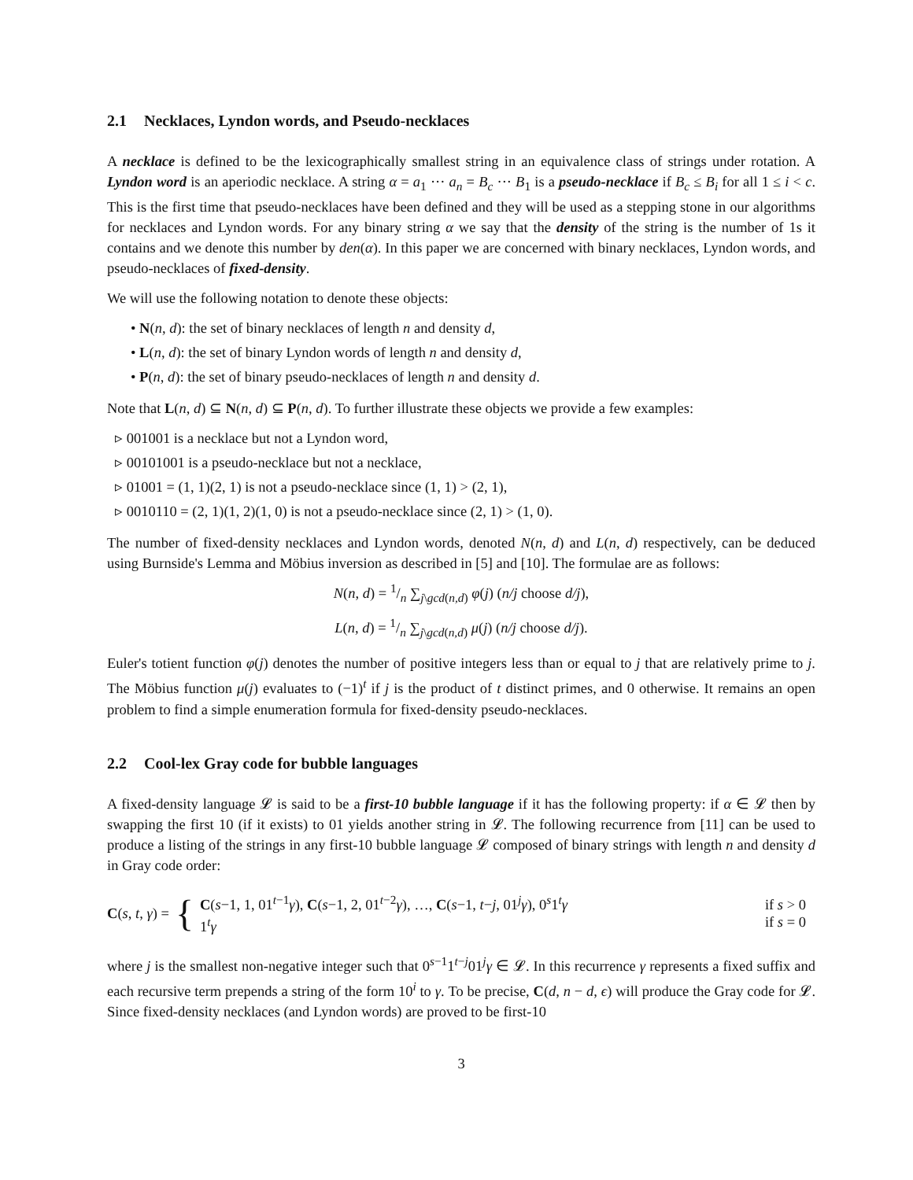2.1 Necklaces, Lyndon words, and Pseudo-necklaces
A necklace is defined to be the lexicographically smallest string in an equivalence class of strings under rotation. A Lyndon word is an aperiodic necklace. A string α = a<sub>1</sub> ··· a<sub>n</sub> = B<sub>c</sub> ··· B<sub>1</sub> is a pseudo-necklace if B<sub>c</sub> ≤ B<sub>i</sub> for all 1 ≤ i < c. This is the first time that pseudo-necklaces have been defined and they will be used as a stepping stone in our algorithms for necklaces and Lyndon words. For any binary string α we say that the density of the string is the number of 1s it contains and we denote this number by den(α). In this paper we are concerned with binary necklaces, Lyndon words, and pseudo-necklaces of fixed-density.
We will use the following notation to denote these objects:
• N(n, d): the set of binary necklaces of length n and density d,
• L(n, d): the set of binary Lyndon words of length n and density d,
• P(n, d): the set of binary pseudo-necklaces of length n and density d.
Note that L(n, d) ⊆ N(n, d) ⊆ P(n, d). To further illustrate these objects we provide a few examples:
▹ 001001 is a necklace but not a Lyndon word,
▹ 00101001 is a pseudo-necklace but not a necklace,
▹ 01001 = (1, 1)(2, 1) is not a pseudo-necklace since (1, 1) > (2, 1),
▹ 0010110 = (2, 1)(1, 2)(1, 0) is not a pseudo-necklace since (2, 1) > (1, 0).
The number of fixed-density necklaces and Lyndon words, denoted N(n, d) and L(n, d) respectively, can be deduced using Burnside's Lemma and Möbius inversion as described in [5] and [10]. The formulae are as follows:
N(n, d) = 1/n ∑<sub>j\gcd(n,d)</sub> φ(j) (n/j choose d/j),
L(n, d) = 1/n ∑<sub>j\gcd(n,d)</sub> μ(j) (n/j choose d/j).
Euler's totient function φ(j) denotes the number of positive integers less than or equal to j that are relatively prime to j. The Möbius function μ(j) evaluates to (−1)<sup>t</sup> if j is the product of t distinct primes, and 0 otherwise. It remains an open problem to find a simple enumeration formula for fixed-density pseudo-necklaces.
2.2 Cool-lex Gray code for bubble languages
A fixed-density language 𝓛 is said to be a first-10 bubble language if it has the following property: if α ∈ 𝓛 then by swapping the first 10 (if it exists) to 01 yields another string in 𝓛. The following recurrence from [11] can be used to produce a listing of the strings in any first-10 bubble language 𝓛 composed of binary strings with length n and density d in Gray code order:
C(s, t, γ) =
{
C(s−1, 1, 01<sup>t−1</sup>γ), C(s−1, 2, 01<sup>t−2</sup>γ), …, C(s−1, t−j, 01<sup>j</sup>γ), 0<sup>s</sup>1<sup>t</sup>γ
1<sup>t</sup>γ
if s > 0
if s = 0
where j is the smallest non-negative integer such that 0<sup>s−1</sup>1<sup>t−j</sup>01<sup>j</sup>γ ∈ 𝓛. In this recurrence γ represents a fixed suffix and each recursive term prepends a string of the form 10<sup>i</sup> to γ. To be precise, C(d, n − d, ϵ) will produce the Gray code for 𝓛. Since fixed-density necklaces (and Lyndon words) are proved to be first-10
3